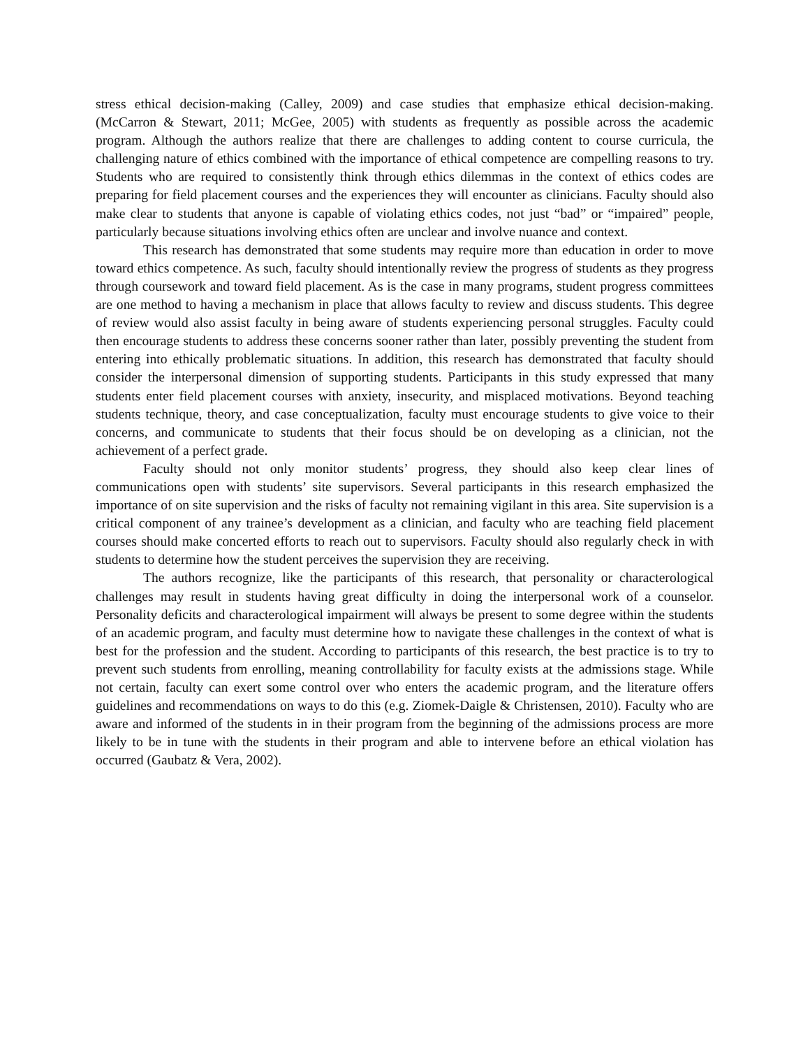stress ethical decision-making (Calley, 2009) and case studies that emphasize ethical decision-making. (McCarron & Stewart, 2011; McGee, 2005) with students as frequently as possible across the academic program. Although the authors realize that there are challenges to adding content to course curricula, the challenging nature of ethics combined with the importance of ethical competence are compelling reasons to try. Students who are required to consistently think through ethics dilemmas in the context of ethics codes are preparing for field placement courses and the experiences they will encounter as clinicians. Faculty should also make clear to students that anyone is capable of violating ethics codes, not just “bad” or “impaired” people, particularly because situations involving ethics often are unclear and involve nuance and context.
This research has demonstrated that some students may require more than education in order to move toward ethics competence. As such, faculty should intentionally review the progress of students as they progress through coursework and toward field placement. As is the case in many programs, student progress committees are one method to having a mechanism in place that allows faculty to review and discuss students. This degree of review would also assist faculty in being aware of students experiencing personal struggles. Faculty could then encourage students to address these concerns sooner rather than later, possibly preventing the student from entering into ethically problematic situations. In addition, this research has demonstrated that faculty should consider the interpersonal dimension of supporting students. Participants in this study expressed that many students enter field placement courses with anxiety, insecurity, and misplaced motivations. Beyond teaching students technique, theory, and case conceptualization, faculty must encourage students to give voice to their concerns, and communicate to students that their focus should be on developing as a clinician, not the achievement of a perfect grade.
Faculty should not only monitor students’ progress, they should also keep clear lines of communications open with students’ site supervisors. Several participants in this research emphasized the importance of on site supervision and the risks of faculty not remaining vigilant in this area. Site supervision is a critical component of any trainee’s development as a clinician, and faculty who are teaching field placement courses should make concerted efforts to reach out to supervisors. Faculty should also regularly check in with students to determine how the student perceives the supervision they are receiving.
The authors recognize, like the participants of this research, that personality or characterological challenges may result in students having great difficulty in doing the interpersonal work of a counselor. Personality deficits and characterological impairment will always be present to some degree within the students of an academic program, and faculty must determine how to navigate these challenges in the context of what is best for the profession and the student. According to participants of this research, the best practice is to try to prevent such students from enrolling, meaning controllability for faculty exists at the admissions stage. While not certain, faculty can exert some control over who enters the academic program, and the literature offers guidelines and recommendations on ways to do this (e.g. Ziomek-Daigle & Christensen, 2010). Faculty who are aware and informed of the students in in their program from the beginning of the admissions process are more likely to be in tune with the students in their program and able to intervene before an ethical violation has occurred (Gaubatz & Vera, 2002).